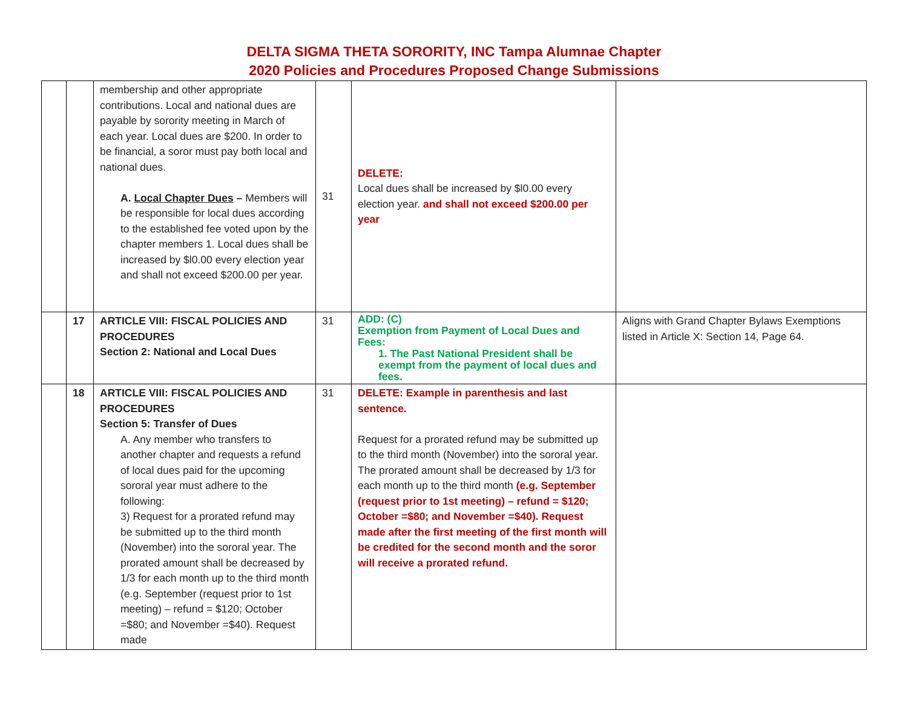DELTA SIGMA THETA SORORITY, INC Tampa Alumnae Chapter
2020 Policies and Procedures Proposed Change Submissions
| | | membership and other appropriate contributions. Local and national dues are payable by sorority meeting in March of each year. Local dues are $200. In order to be financial, a soror must pay both local and national dues. A. Local Chapter Dues – Members will be responsible for local dues according to the established fee voted upon by the chapter members 1. Local dues shall be increased by $l0.00 every election year and shall not exceed $200.00 per year. | 31 | DELETE: Local dues shall be increased by $l0.00 every election year. and shall not exceed $200.00 per year | |
| | 17 | ARTICLE VIII: FISCAL POLICIES AND PROCEDURES Section 2: National and Local Dues | 31 | ADD: (C) Exemption from Payment of Local Dues and Fees: 1. The Past National President shall be exempt from the payment of local dues and fees. | Aligns with Grand Chapter Bylaws Exemptions listed in Article X: Section 14, Page 64. |
| | 18 | ARTICLE VIII: FISCAL POLICIES AND PROCEDURES Section 5: Transfer of Dues A. Any member who transfers to another chapter and requests a refund of local dues paid for the upcoming sororal year must adhere to the following: 3) Request for a prorated refund may be submitted up to the third month (November) into the sororal year. The prorated amount shall be decreased by 1/3 for each month up to the third month (e.g. September (request prior to 1st meeting) – refund = $120; October =$80; and November =$40). Request made | 31 | DELETE: Example in parenthesis and last sentence. Request for a prorated refund may be submitted up to the third month (November) into the sororal year. The prorated amount shall be decreased by 1/3 for each month up to the third month (e.g. September (request prior to 1st meeting) – refund = $120; October =$80; and November =$40). Request made after the first meeting of the first month will be credited for the second month and the soror will receive a prorated refund. | |